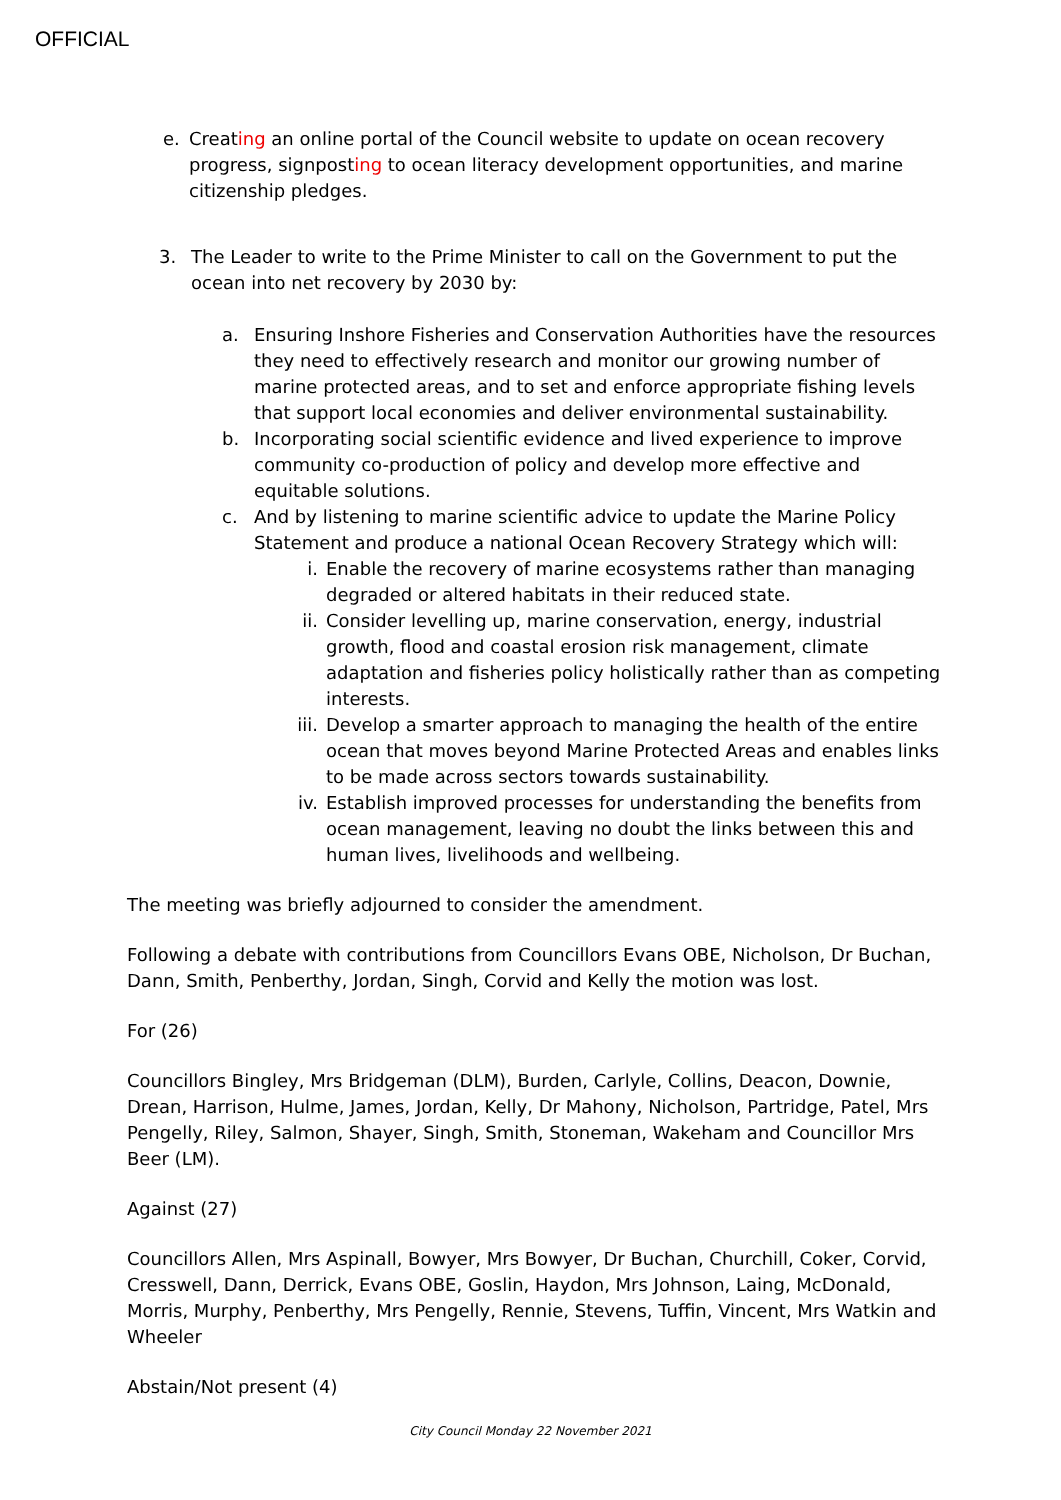OFFICIAL
e. Creating an online portal of the Council website to update on ocean recovery progress, signposting to ocean literacy development opportunities, and marine citizenship pledges.
3. The Leader to write to the Prime Minister to call on the Government to put the ocean into net recovery by 2030 by:
a. Ensuring Inshore Fisheries and Conservation Authorities have the resources they need to effectively research and monitor our growing number of marine protected areas, and to set and enforce appropriate fishing levels that support local economies and deliver environmental sustainability.
b. Incorporating social scientific evidence and lived experience to improve community co-production of policy and develop more effective and equitable solutions.
c. And by listening to marine scientific advice to update the Marine Policy Statement and produce a national Ocean Recovery Strategy which will:
i. Enable the recovery of marine ecosystems rather than managing degraded or altered habitats in their reduced state.
ii. Consider levelling up, marine conservation, energy, industrial growth, flood and coastal erosion risk management, climate adaptation and fisheries policy holistically rather than as competing interests.
iii. Develop a smarter approach to managing the health of the entire ocean that moves beyond Marine Protected Areas and enables links to be made across sectors towards sustainability.
iv. Establish improved processes for understanding the benefits from ocean management, leaving no doubt the links between this and human lives, livelihoods and wellbeing.
The meeting was briefly adjourned to consider the amendment.
Following a debate with contributions from Councillors Evans OBE, Nicholson, Dr Buchan, Dann, Smith, Penberthy, Jordan, Singh, Corvid and Kelly the motion was lost.
For (26)
Councillors Bingley, Mrs Bridgeman (DLM), Burden, Carlyle, Collins, Deacon, Downie, Drean, Harrison, Hulme, James, Jordan, Kelly, Dr Mahony, Nicholson, Partridge, Patel, Mrs Pengelly, Riley, Salmon, Shayer, Singh, Smith, Stoneman, Wakeham and Councillor Mrs Beer (LM).
Against (27)
Councillors Allen, Mrs Aspinall, Bowyer, Mrs Bowyer, Dr Buchan, Churchill, Coker, Corvid, Cresswell, Dann, Derrick, Evans OBE, Goslin, Haydon, Mrs Johnson, Laing, McDonald, Morris, Murphy, Penberthy, Mrs Pengelly, Rennie, Stevens, Tuffin, Vincent, Mrs Watkin and Wheeler
Abstain/Not present (4)
City Council Monday 22 November 2021